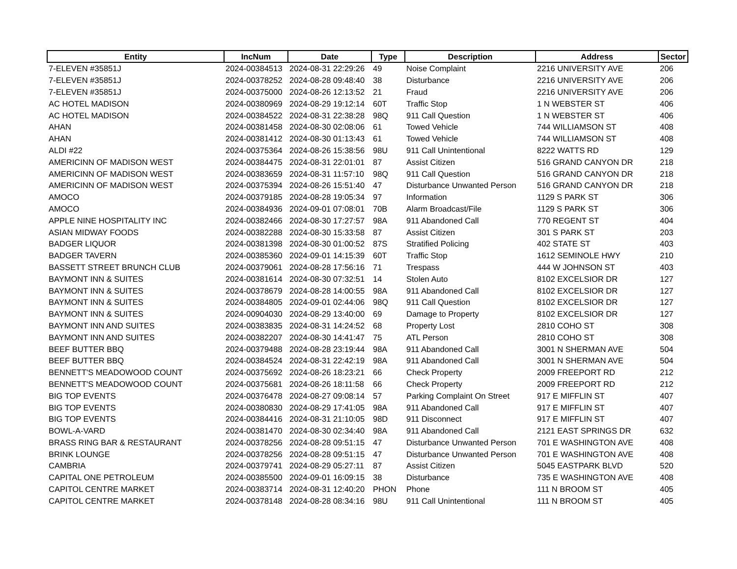| Entity | IncNum | Date | Type | Description | Address | Sector |
| --- | --- | --- | --- | --- | --- | --- |
| 7-ELEVEN #35851J | 2024-00384513 | 2024-08-31 22:29:26 | 49 | Noise Complaint | 2216 UNIVERSITY AVE | 206 |
| 7-ELEVEN #35851J | 2024-00378252 | 2024-08-28 09:48:40 | 38 | Disturbance | 2216 UNIVERSITY AVE | 206 |
| 7-ELEVEN #35851J | 2024-00375000 | 2024-08-26 12:13:52 | 21 | Fraud | 2216 UNIVERSITY AVE | 206 |
| AC HOTEL MADISON | 2024-00380969 | 2024-08-29 19:12:14 | 60T | Traffic Stop | 1 N WEBSTER ST | 406 |
| AC HOTEL MADISON | 2024-00384522 | 2024-08-31 22:38:28 | 98Q | 911 Call Question | 1 N WEBSTER ST | 406 |
| AHAN | 2024-00381458 | 2024-08-30 02:08:06 | 61 | Towed Vehicle | 744 WILLIAMSON ST | 408 |
| AHAN | 2024-00381412 | 2024-08-30 01:13:43 | 61 | Towed Vehicle | 744 WILLIAMSON ST | 408 |
| ALDI #22 | 2024-00375364 | 2024-08-26 15:38:56 | 98U | 911 Call Unintentional | 8222 WATTS RD | 129 |
| AMERICINN OF MADISON WEST | 2024-00384475 | 2024-08-31 22:01:01 | 87 | Assist Citizen | 516 GRAND CANYON DR | 218 |
| AMERICINN OF MADISON WEST | 2024-00383659 | 2024-08-31 11:57:10 | 98Q | 911 Call Question | 516 GRAND CANYON DR | 218 |
| AMERICINN OF MADISON WEST | 2024-00375394 | 2024-08-26 15:51:40 | 47 | Disturbance Unwanted Person | 516 GRAND CANYON DR | 218 |
| AMOCO | 2024-00379185 | 2024-08-28 19:05:34 | 97 | Information | 1129 S PARK ST | 306 |
| AMOCO | 2024-00384936 | 2024-09-01 07:08:01 | 70B | Alarm Broadcast/File | 1129 S PARK ST | 306 |
| APPLE NINE HOSPITALITY INC | 2024-00382466 | 2024-08-30 17:27:57 | 98A | 911 Abandoned Call | 770 REGENT ST | 404 |
| ASIAN MIDWAY FOODS | 2024-00382288 | 2024-08-30 15:33:58 | 87 | Assist Citizen | 301 S PARK ST | 203 |
| BADGER LIQUOR | 2024-00381398 | 2024-08-30 01:00:52 | 87S | Stratified Policing | 402 STATE ST | 403 |
| BADGER TAVERN | 2024-00385360 | 2024-09-01 14:15:39 | 60T | Traffic Stop | 1612 SEMINOLE HWY | 210 |
| BASSETT STREET BRUNCH CLUB | 2024-00379061 | 2024-08-28 17:56:16 | 71 | Trespass | 444 W JOHNSON ST | 403 |
| BAYMONT INN & SUITES | 2024-00381614 | 2024-08-30 07:32:51 | 14 | Stolen Auto | 8102 EXCELSIOR DR | 127 |
| BAYMONT INN & SUITES | 2024-00378679 | 2024-08-28 14:00:55 | 98A | 911 Abandoned Call | 8102 EXCELSIOR DR | 127 |
| BAYMONT INN & SUITES | 2024-00384805 | 2024-09-01 02:44:06 | 98Q | 911 Call Question | 8102 EXCELSIOR DR | 127 |
| BAYMONT INN & SUITES | 2024-00904030 | 2024-08-29 13:40:00 | 69 | Damage to Property | 8102 EXCELSIOR DR | 127 |
| BAYMONT INN AND SUITES | 2024-00383835 | 2024-08-31 14:24:52 | 68 | Property Lost | 2810 COHO ST | 308 |
| BAYMONT INN AND SUITES | 2024-00382207 | 2024-08-30 14:41:47 | 75 | ATL Person | 2810 COHO ST | 308 |
| BEEF BUTTER BBQ | 2024-00379488 | 2024-08-28 23:19:44 | 98A | 911 Abandoned Call | 3001 N SHERMAN AVE | 504 |
| BEEF BUTTER BBQ | 2024-00384524 | 2024-08-31 22:42:19 | 98A | 911 Abandoned Call | 3001 N SHERMAN AVE | 504 |
| BENNETT'S MEADOWOOD COUNT | 2024-00375692 | 2024-08-26 18:23:21 | 66 | Check Property | 2009 FREEPORT RD | 212 |
| BENNETT'S MEADOWOOD COUNT | 2024-00375681 | 2024-08-26 18:11:58 | 66 | Check Property | 2009 FREEPORT RD | 212 |
| BIG TOP EVENTS | 2024-00376478 | 2024-08-27 09:08:14 | 57 | Parking Complaint On Street | 917 E MIFFLIN ST | 407 |
| BIG TOP EVENTS | 2024-00380830 | 2024-08-29 17:41:05 | 98A | 911 Abandoned Call | 917 E MIFFLIN ST | 407 |
| BIG TOP EVENTS | 2024-00384416 | 2024-08-31 21:10:05 | 98D | 911 Disconnect | 917 E MIFFLIN ST | 407 |
| BOWL-A-VARD | 2024-00381470 | 2024-08-30 02:34:40 | 98A | 911 Abandoned Call | 2121 EAST SPRINGS DR | 632 |
| BRASS RING BAR & RESTAURANT | 2024-00378256 | 2024-08-28 09:51:15 | 47 | Disturbance Unwanted Person | 701 E WASHINGTON AVE | 408 |
| BRINK LOUNGE | 2024-00378256 | 2024-08-28 09:51:15 | 47 | Disturbance Unwanted Person | 701 E WASHINGTON AVE | 408 |
| CAMBRIA | 2024-00379741 | 2024-08-29 05:27:11 | 87 | Assist Citizen | 5045 EASTPARK BLVD | 520 |
| CAPITAL ONE PETROLEUM | 2024-00385500 | 2024-09-01 16:09:15 | 38 | Disturbance | 735 E WASHINGTON AVE | 408 |
| CAPITOL CENTRE MARKET | 2024-00383714 | 2024-08-31 12:40:20 | PHON | Phone | 111 N BROOM ST | 405 |
| CAPITOL CENTRE MARKET | 2024-00378148 | 2024-08-28 08:34:16 | 98U | 911 Call Unintentional | 111 N BROOM ST | 405 |